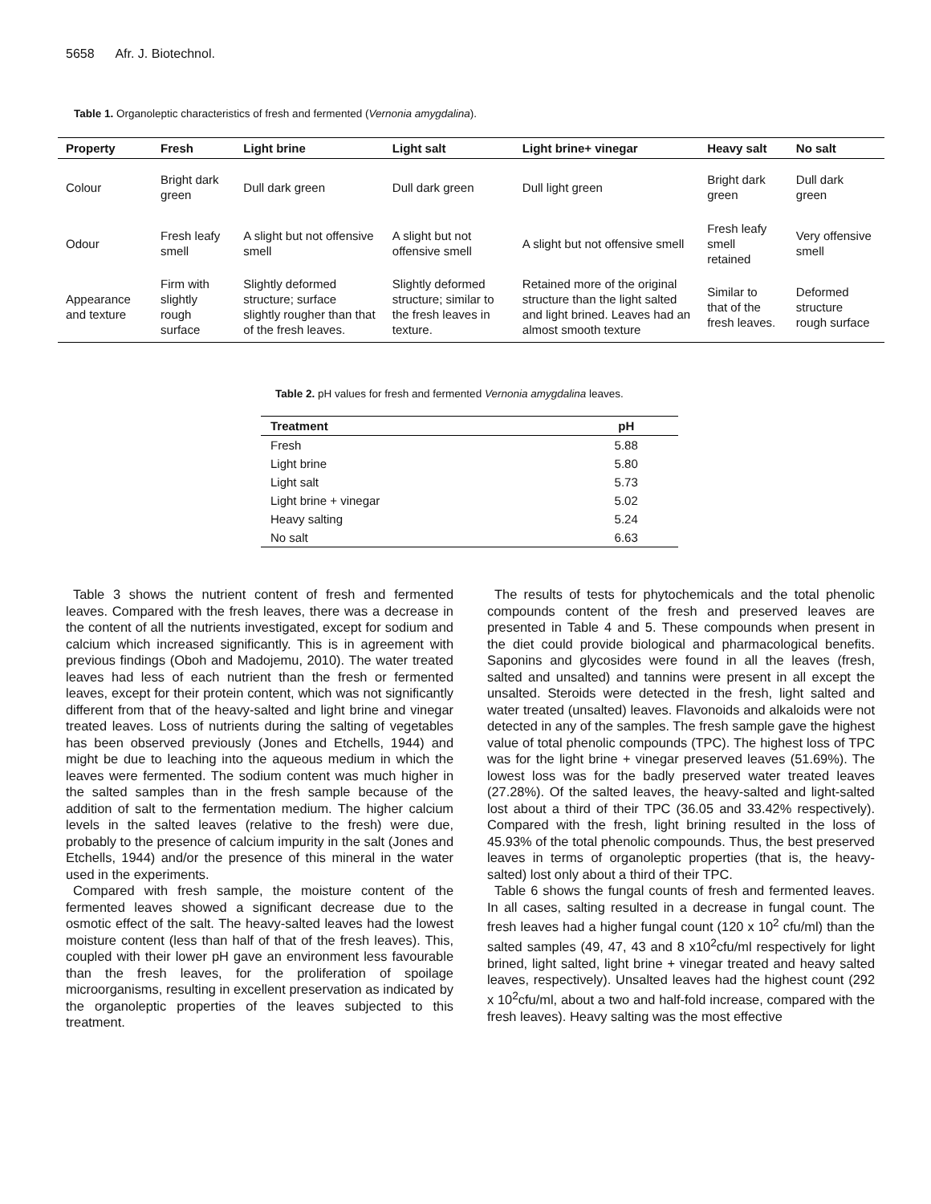5658 Afr. J. Biotechnol.
Table 1. Organoleptic characteristics of fresh and fermented (Vernonia amygdalina).
| Property | Fresh | Light brine | Light salt | Light brine+ vinegar | Heavy salt | No salt |
| --- | --- | --- | --- | --- | --- | --- |
| Colour | Bright dark green | Dull dark green | Dull dark green | Dull light green | Bright dark green | Dull dark green |
| Odour | Fresh leafy smell | A slight but not offensive smell | A slight but not offensive smell | A slight but not offensive smell | Fresh leafy smell retained | Very offensive smell |
| Appearance and texture | Firm with slightly rough surface | Slightly deformed structure; surface slightly rougher than that of the fresh leaves. | Slightly deformed structure; similar to the fresh leaves in texture. | Retained more of the original structure than the light salted and light brined. Leaves had an almost smooth texture | Similar to that of the fresh leaves. | Deformed structure rough surface |
Table 2. pH values for fresh and fermented Vernonia amygdalina leaves.
| Treatment | pH |
| --- | --- |
| Fresh | 5.88 |
| Light brine | 5.80 |
| Light salt | 5.73 |
| Light brine + vinegar | 5.02 |
| Heavy salting | 5.24 |
| No salt | 6.63 |
Table 3 shows the nutrient content of fresh and fermented leaves. Compared with the fresh leaves, there was a decrease in the content of all the nutrients investigated, except for sodium and calcium which increased significantly. This is in agreement with previous findings (Oboh and Madojemu, 2010). The water treated leaves had less of each nutrient than the fresh or fermented leaves, except for their protein content, which was not significantly different from that of the heavy-salted and light brine and vinegar treated leaves. Loss of nutrients during the salting of vegetables has been observed previously (Jones and Etchells, 1944) and might be due to leaching into the aqueous medium in which the leaves were fermented. The sodium content was much higher in the salted samples than in the fresh sample because of the addition of salt to the fermentation medium. The higher calcium levels in the salted leaves (relative to the fresh) were due, probably to the presence of calcium impurity in the salt (Jones and Etchells, 1944) and/or the presence of this mineral in the water used in the experiments.
Compared with fresh sample, the moisture content of the fermented leaves showed a significant decrease due to the osmotic effect of the salt. The heavy-salted leaves had the lowest moisture content (less than half of that of the fresh leaves). This, coupled with their lower pH gave an environment less favourable than the fresh leaves, for the proliferation of spoilage microorganisms, resulting in excellent preservation as indicated by the organoleptic properties of the leaves subjected to this treatment.
The results of tests for phytochemicals and the total phenolic compounds content of the fresh and preserved leaves are presented in Table 4 and 5. These compounds when present in the diet could provide biological and pharmacological benefits. Saponins and glycosides were found in all the leaves (fresh, salted and unsalted) and tannins were present in all except the unsalted. Steroids were detected in the fresh, light salted and water treated (unsalted) leaves. Flavonoids and alkaloids were not detected in any of the samples. The fresh sample gave the highest value of total phenolic compounds (TPC). The highest loss of TPC was for the light brine + vinegar preserved leaves (51.69%). The lowest loss was for the badly preserved water treated leaves (27.28%). Of the salted leaves, the heavy-salted and light-salted lost about a third of their TPC (36.05 and 33.42% respectively). Compared with the fresh, light brining resulted in the loss of 45.93% of the total phenolic compounds. Thus, the best preserved leaves in terms of organoleptic properties (that is, the heavy-salted) lost only about a third of their TPC.
Table 6 shows the fungal counts of fresh and fermented leaves. In all cases, salting resulted in a decrease in fungal count. The fresh leaves had a higher fungal count (120 x 10<sup>2</sup> cfu/ml) than the salted samples (49, 47, 43 and 8 x10<sup>2</sup>cfu/ml respectively for light brined, light salted, light brine + vinegar treated and heavy salted leaves, respectively). Unsalted leaves had the highest count (292 x 10<sup>2</sup>cfu/ml, about a two and half-fold increase, compared with the fresh leaves). Heavy salting was the most effective